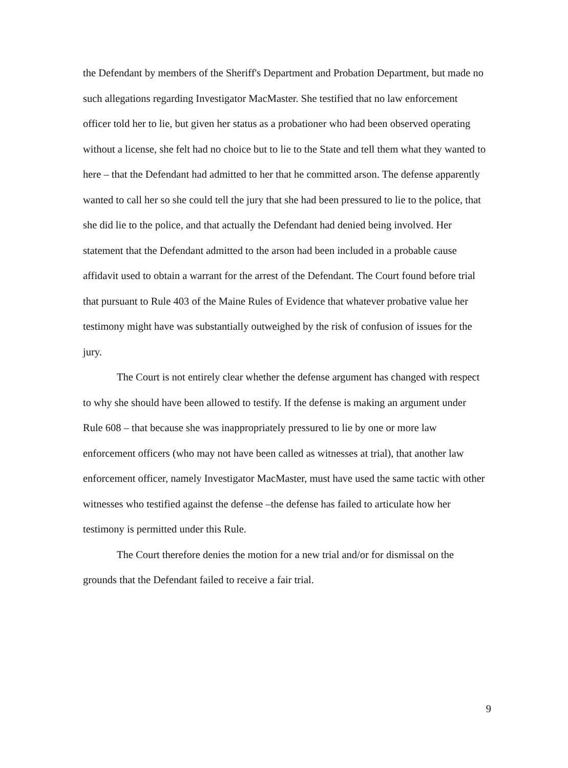the Defendant by members of the Sheriff's Department and Probation Department, but made no such allegations regarding Investigator MacMaster. She testified that no law enforcement officer told her to lie, but given her status as a probationer who had been observed operating without a license, she felt had no choice but to lie to the State and tell them what they wanted to here – that the Defendant had admitted to her that he committed arson. The defense apparently wanted to call her so she could tell the jury that she had been pressured to lie to the police, that she did lie to the police, and that actually the Defendant had denied being involved. Her statement that the Defendant admitted to the arson had been included in a probable cause affidavit used to obtain a warrant for the arrest of the Defendant. The Court found before trial that pursuant to Rule 403 of the Maine Rules of Evidence that whatever probative value her testimony might have was substantially outweighed by the risk of confusion of issues for the jury.
The Court is not entirely clear whether the defense argument has changed with respect to why she should have been allowed to testify. If the defense is making an argument under Rule 608 – that because she was inappropriately pressured to lie by one or more law enforcement officers (who may not have been called as witnesses at trial), that another law enforcement officer, namely Investigator MacMaster, must have used the same tactic with other witnesses who testified against the defense –the defense has failed to articulate how her testimony is permitted under this Rule.
The Court therefore denies the motion for a new trial and/or for dismissal on the grounds that the Defendant failed to receive a fair trial.
9